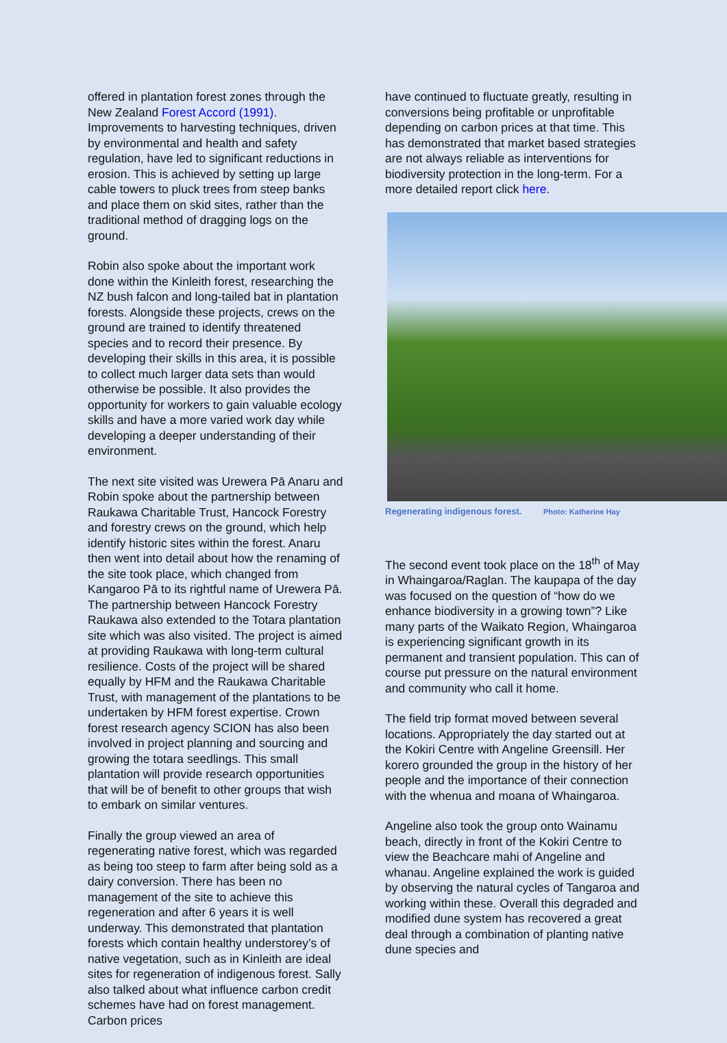offered in plantation forest zones through the New Zealand Forest Accord (1991). Improvements to harvesting techniques, driven by environmental and health and safety regulation, have led to significant reductions in erosion. This is achieved by setting up large cable towers to pluck trees from steep banks and place them on skid sites, rather than the traditional method of dragging logs on the ground.
Robin also spoke about the important work done within the Kinleith forest, researching the NZ bush falcon and long-tailed bat in plantation forests. Alongside these projects, crews on the ground are trained to identify threatened species and to record their presence. By developing their skills in this area, it is possible to collect much larger data sets than would otherwise be possible. It also provides the opportunity for workers to gain valuable ecology skills and have a more varied work day while developing a deeper understanding of their environment.
The next site visited was Urewera Pā Anaru and Robin spoke about the partnership between Raukawa Charitable Trust, Hancock Forestry and forestry crews on the ground, which help identify historic sites within the forest. Anaru then went into detail about how the renaming of the site took place, which changed from Kangaroo Pā to its rightful name of Urewera Pā. The partnership between Hancock Forestry Raukawa also extended to the Totara plantation site which was also visited. The project is aimed at providing Raukawa with long-term cultural resilience. Costs of the project will be shared equally by HFM and the Raukawa Charitable Trust, with management of the plantations to be undertaken by HFM forest expertise. Crown forest research agency SCION has also been involved in project planning and sourcing and growing the totara seedlings. This small plantation will provide research opportunities that will be of benefit to other groups that wish to embark on similar ventures.
Finally the group viewed an area of regenerating native forest, which was regarded as being too steep to farm after being sold as a dairy conversion. There has been no management of the site to achieve this regeneration and after 6 years it is well underway. This demonstrated that plantation forests which contain healthy understorey’s of native vegetation, such as in Kinleith are ideal sites for regeneration of indigenous forest. Sally also talked about what influence carbon credit schemes have had on forest management. Carbon prices
have continued to fluctuate greatly, resulting in conversions being profitable or unprofitable depending on carbon prices at that time. This has demonstrated that market based strategies are not always reliable as interventions for biodiversity protection in the long-term. For a more detailed report click here.
Regenerating indigenous forest. Photo: Katherine Hay
The second event took place on the 18<sup>th</sup> of May in Whaingaroa/Raglan. The kaupapa of the day was focused on the question of “how do we enhance biodiversity in a growing town”? Like many parts of the Waikato Region, Whaingaroa is experiencing significant growth in its permanent and transient population. This can of course put pressure on the natural environment and community who call it home.
The field trip format moved between several locations. Appropriately the day started out at the Kokiri Centre with Angeline Greensill. Her korero grounded the group in the history of her people and the importance of their connection with the whenua and moana of Whaingaroa.
Angeline also took the group onto Wainamu beach, directly in front of the Kokiri Centre to view the Beachcare mahi of Angeline and whanau. Angeline explained the work is guided by observing the natural cycles of Tangaroa and working within these. Overall this degraded and modified dune system has recovered a great deal through a combination of planting native dune species and